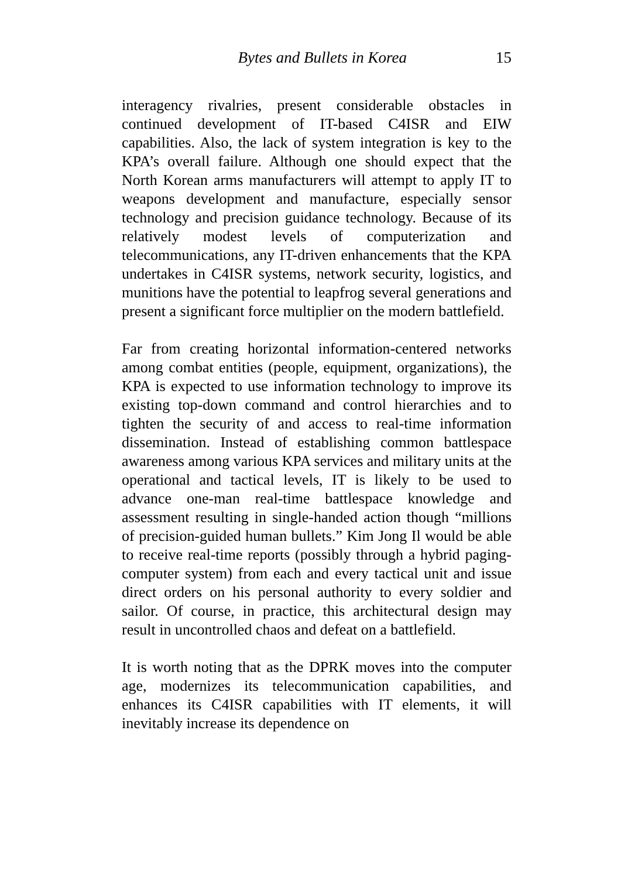Bytes and Bullets in Korea 15
interagency rivalries, present considerable obstacles in continued development of IT-based C4ISR and EIW capabilities. Also, the lack of system integration is key to the KPA’s overall failure. Although one should expect that the North Korean arms manufacturers will attempt to apply IT to weapons development and manufacture, especially sensor technology and precision guidance technology. Because of its relatively modest levels of computerization and telecommunications, any IT-driven enhancements that the KPA undertakes in C4ISR systems, network security, logistics, and munitions have the potential to leapfrog several generations and present a significant force multiplier on the modern battlefield.
Far from creating horizontal information-centered networks among combat entities (people, equipment, organizations), the KPA is expected to use information technology to improve its existing top-down command and control hierarchies and to tighten the security of and access to real-time information dissemination. Instead of establishing common battlespace awareness among various KPA services and military units at the operational and tactical levels, IT is likely to be used to advance one-man real-time battlespace knowledge and assessment resulting in single-handed action though “millions of precision-guided human bullets.” Kim Jong Il would be able to receive real-time reports (possibly through a hybrid paging-computer system) from each and every tactical unit and issue direct orders on his personal authority to every soldier and sailor. Of course, in practice, this architectural design may result in uncontrolled chaos and defeat on a battlefield.
It is worth noting that as the DPRK moves into the computer age, modernizes its telecommunication capabilities, and enhances its C4ISR capabilities with IT elements, it will inevitably increase its dependence on